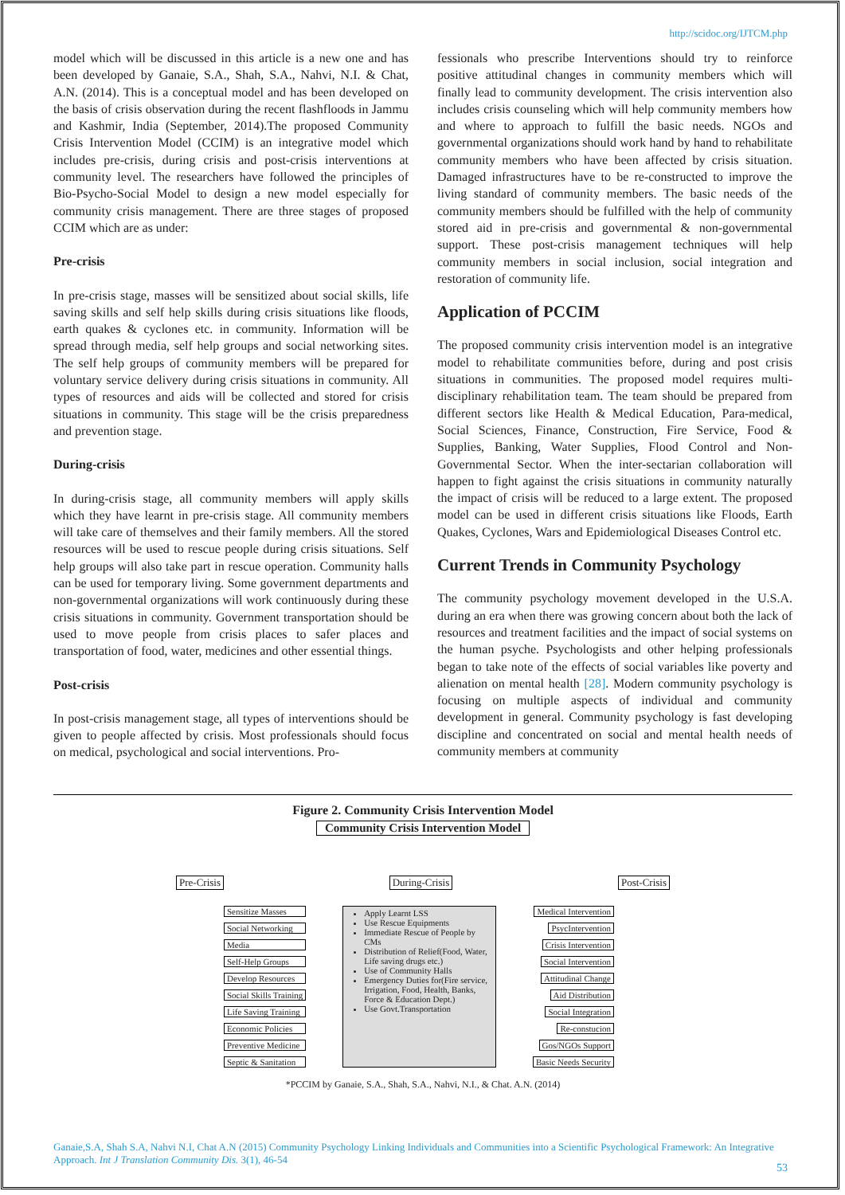http://scidoc.org/IJTCM.php
model which will be discussed in this article is a new one and has been developed by Ganaie, S.A., Shah, S.A., Nahvi, N.I. & Chat, A.N. (2014). This is a conceptual model and has been developed on the basis of crisis observation during the recent flashfloods in Jammu and Kashmir, India (September, 2014).The proposed Community Crisis Intervention Model (CCIM) is an integrative model which includes pre-crisis, during crisis and post-crisis interventions at community level. The researchers have followed the principles of Bio-Psycho-Social Model to design a new model especially for community crisis management. There are three stages of proposed CCIM which are as under:
Pre-crisis
In pre-crisis stage, masses will be sensitized about social skills, life saving skills and self help skills during crisis situations like floods, earth quakes & cyclones etc. in community. Information will be spread through media, self help groups and social networking sites. The self help groups of community members will be prepared for voluntary service delivery during crisis situations in community. All types of resources and aids will be collected and stored for crisis situations in community. This stage will be the crisis preparedness and prevention stage.
During-crisis
In during-crisis stage, all community members will apply skills which they have learnt in pre-crisis stage. All community members will take care of themselves and their family members. All the stored resources will be used to rescue people during crisis situations. Self help groups will also take part in rescue operation. Community halls can be used for temporary living. Some government departments and non-governmental organizations will work continuously during these crisis situations in community. Government transportation should be used to move people from crisis places to safer places and transportation of food, water, medicines and other essential things.
Post-crisis
In post-crisis management stage, all types of interventions should be given to people affected by crisis. Most professionals should focus on medical, psychological and social interventions. Pro-
fessionals who prescribe Interventions should try to reinforce positive attitudinal changes in community members which will finally lead to community development. The crisis intervention also includes crisis counseling which will help community members how and where to approach to fulfill the basic needs. NGOs and governmental organizations should work hand by hand to rehabilitate community members who have been affected by crisis situation. Damaged infrastructures have to be re-constructed to improve the living standard of community members. The basic needs of the community members should be fulfilled with the help of community stored aid in pre-crisis and governmental & non-governmental support. These post-crisis management techniques will help community members in social inclusion, social integration and restoration of community life.
Application of PCCIM
The proposed community crisis intervention model is an integrative model to rehabilitate communities before, during and post crisis situations in communities. The proposed model requires multi-disciplinary rehabilitation team. The team should be prepared from different sectors like Health & Medical Education, Para-medical, Social Sciences, Finance, Construction, Fire Service, Food & Supplies, Banking, Water Supplies, Flood Control and Non-Governmental Sector. When the inter-sectarian collaboration will happen to fight against the crisis situations in community naturally the impact of crisis will be reduced to a large extent. The proposed model can be used in different crisis situations like Floods, Earth Quakes, Cyclones, Wars and Epidemiological Diseases Control etc.
Current Trends in Community Psychology
The community psychology movement developed in the U.S.A. during an era when there was growing concern about both the lack of resources and treatment facilities and the impact of social systems on the human psyche. Psychologists and other helping professionals began to take note of the effects of social variables like poverty and alienation on mental health [28]. Modern community psychology is focusing on multiple aspects of individual and community development in general. Community psychology is fast developing discipline and concentrated on social and mental health needs of community members at community
Figure 2. Community Crisis Intervention Model
Community Crisis Intervention Model
Pre-Crisis During-Crisis Post-Crisis
Sensitize Masses
Social Networking
Media
Self-Help Groups
Develop Resources
Social Skills Training
Life Saving Training
Economic Policies
Preventive Medicine
Septic & Sanitation
Apply Learnt LSS
Use Rescue Equipments
Immediate Rescue of People by CMs
Distribution of Relief(Food, Water, Life saving drugs etc.)
Use of Community Halls
Emergency Duties for(Fire service, Irrigation, Food, Health, Banks, Force & Education Dept.)
Use Govt.Transportation
Medical Intervention
PsycIntervention
Crisis Intervention
Social Intervention
Attitudinal Change
Aid Distribution
Social Integration
Re-constucion
Gos/NGOs Support
Basic Needs Security
*PCCIM by Ganaie, S.A., Shah, S.A., Nahvi, N.I., & Chat. A.N. (2014)
Ganaie,S.A, Shah S.A, Nahvi N.I, Chat A.N (2015) Community Psychology Linking Individuals and Communities into a Scientific Psychological Framework: An Integrative Approach. Int J Translation Community Dis. 3(1), 46-54
53